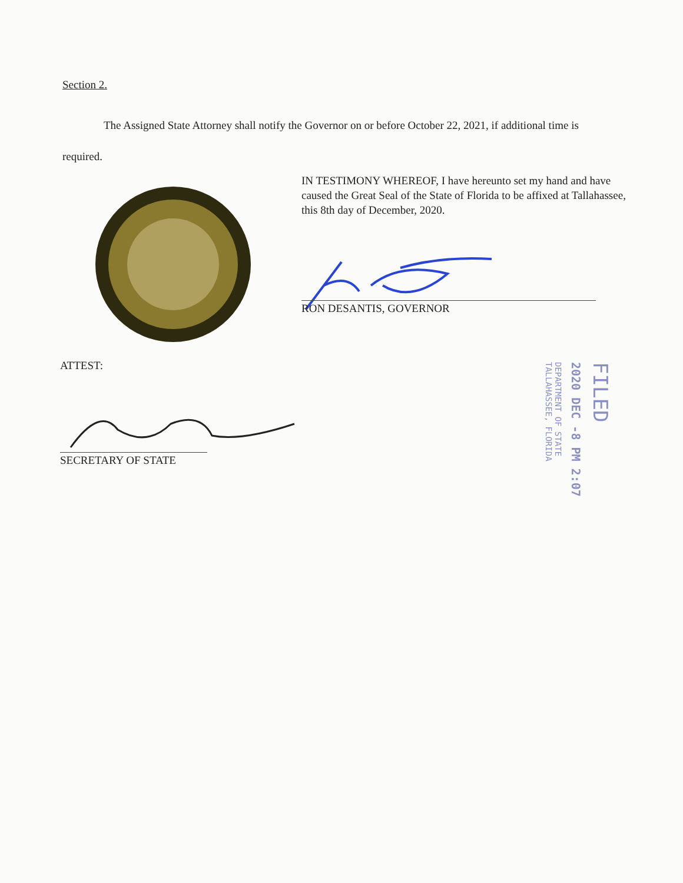Section 2.
The Assigned State Attorney shall notify the Governor on or before October 22, 2021, if additional time is required.
IN TESTIMONY WHEREOF, I have hereunto set my hand and have caused the Great Seal of the State of Florida to be affixed at Tallahassee, this 8th day of December, 2020.
RON DESANTIS, GOVERNOR
ATTEST:
SECRETARY OF STATE
FILED
2020 DEC -8 PM 2:07
DEPARTMENT OF STATE TALLAHASSEE, FLORIDA